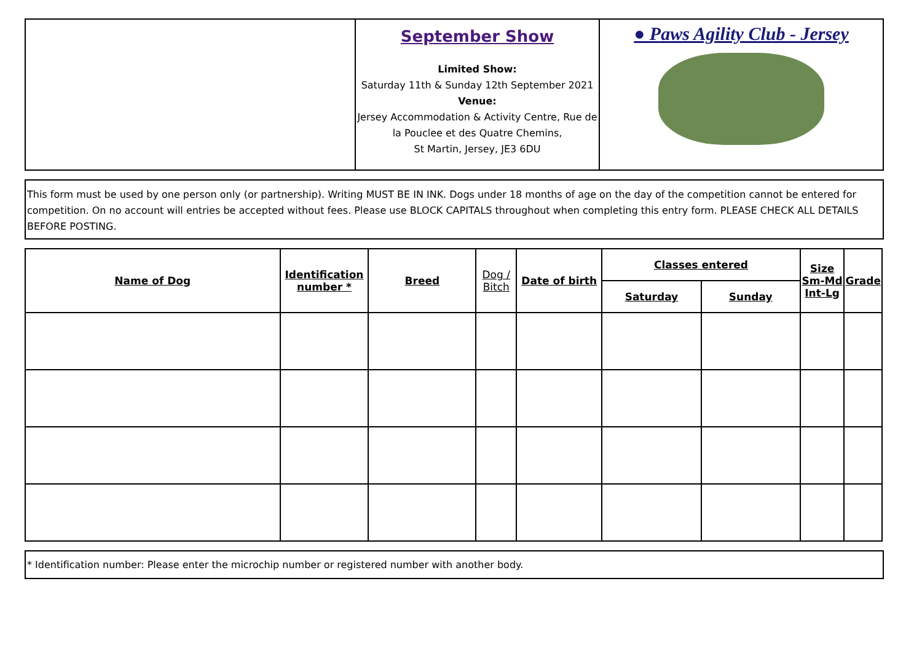September Show
Limited Show:
Saturday 11th & Sunday 12th September 2021
Venue:
Jersey Accommodation & Activity Centre, Rue de la Pouclee et des Quatre Chemins,
St Martin, Jersey, JE3 6DU
● Paws Agility Club - Jersey
This form must be used by one person only (or partnership). Writing MUST BE IN INK. Dogs under 18 months of age on the day of the competition cannot be entered for competition. On no account will entries be accepted without fees. Please use BLOCK CAPITALS throughout when completing this entry form. PLEASE CHECK ALL DETAILS BEFORE POSTING.
| Name of Dog | Identification number * | Breed | Dog / Bitch | Date of birth | Classes entered | | Size Sm-Md Int-Lg | Grade |
| --- | --- | --- | --- | --- | --- | --- | --- | --- |
| | | | | | Saturday | Sunday | | |
* Identification number: Please enter the microchip number or registered number with another body.